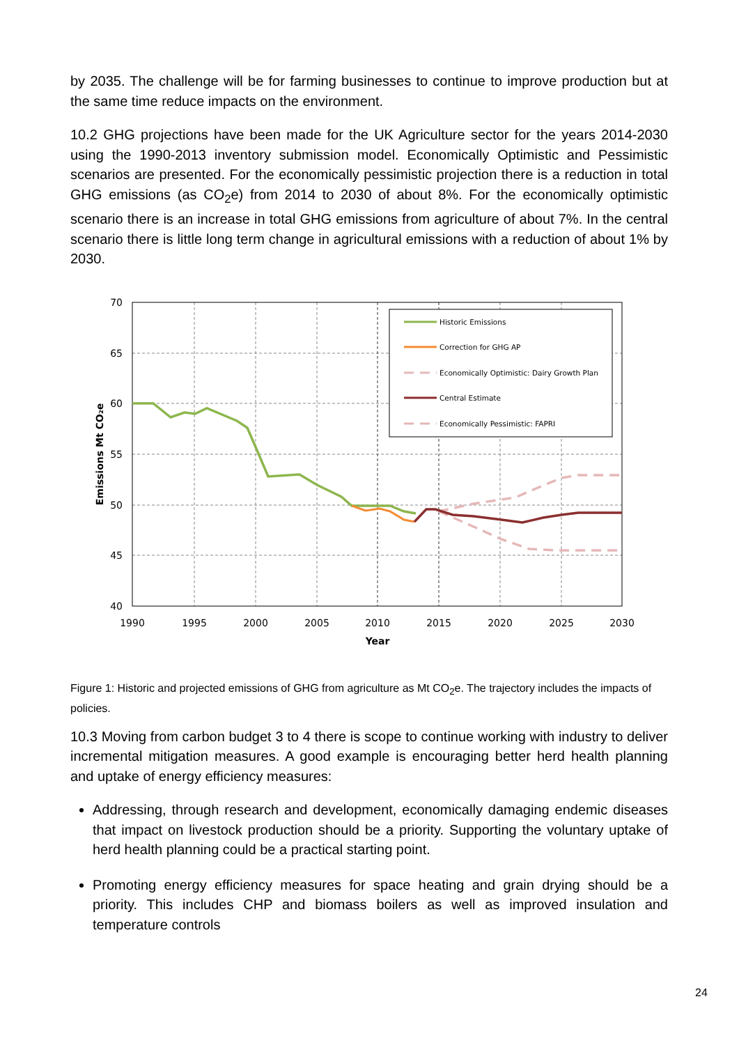by 2035. The challenge will be for farming businesses to continue to improve production but at the same time reduce impacts on the environment.
10.2 GHG projections have been made for the UK Agriculture sector for the years 2014-2030 using the 1990-2013 inventory submission model. Economically Optimistic and Pessimistic scenarios are presented. For the economically pessimistic projection there is a reduction in total GHG emissions (as CO<sub>2</sub>e) from 2014 to 2030 of about 8%. For the economically optimistic scenario there is an increase in total GHG emissions from agriculture of about 7%. In the central scenario there is little long term change in agricultural emissions with a reduction of about 1% by 2030.
Historic Emissions
Correction for GHG AP
Economically Optimistic: Dairy Growth Plan
Central Estimate
Economically Pessimistic: FAPRI
70
65
60
55
50
45
40
1990
1995
2000
2005
2010
2015
2020
2025
2030
Year
Emissions Mt CO₂e
Figure 1: Historic and projected emissions of GHG from agriculture as Mt CO<sub>2</sub>e. The trajectory includes the impacts of policies.
10.3 Moving from carbon budget 3 to 4 there is scope to continue working with industry to deliver incremental mitigation measures. A good example is encouraging better herd health planning and uptake of energy efficiency measures:
Addressing, through research and development, economically damaging endemic diseases that impact on livestock production should be a priority. Supporting the voluntary uptake of herd health planning could be a practical starting point.
Promoting energy efficiency measures for space heating and grain drying should be a priority. This includes CHP and biomass boilers as well as improved insulation and temperature controls
24